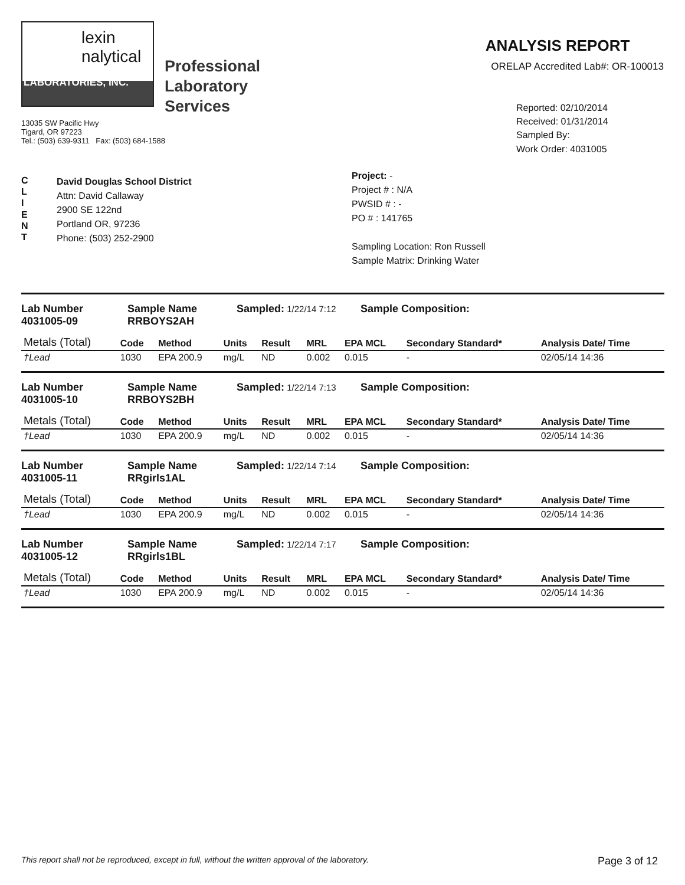lexin
nalytical
LABORATORIES, INC.
Professional
Laboratory
Services
13035 SW Pacific Hwy
Tigard, OR 97223
Tel.: (503) 639-9311 Fax: (503) 684-1588
ANALYSIS REPORT
ORELAP Accredited Lab#: OR-100013
Reported: 02/10/2014
Received: 01/31/2014
Sampled By:
Work Order: 4031005
C
L
I
E
N
T
David Douglas School District
Attn: David Callaway
2900 SE 122nd
Portland OR, 97236
Phone: (503) 252-2900
Project: -
Project # : N/A
PWSID # : -
PO # : 141765
Sampling Location: Ron Russell
Sample Matrix: Drinking Water
Lab Number
4031005-09
Sample Name
RRBOYS2AH
Sampled: 1/22/14 7:12
Sample Composition:
| Metals (Total) | Code | Method | Units | Result | MRL | EPA MCL | Secondary Standard* | Analysis Date/ Time |
| --- | --- | --- | --- | --- | --- | --- | --- | --- |
| †Lead | 1030 | EPA 200.9 | mg/L | ND | 0.002 | 0.015 | - | 02/05/14 14:36 |
Lab Number
4031005-10
Sample Name
RRBOYS2BH
Sampled: 1/22/14 7:13
Sample Composition:
| Metals (Total) | Code | Method | Units | Result | MRL | EPA MCL | Secondary Standard* | Analysis Date/ Time |
| --- | --- | --- | --- | --- | --- | --- | --- | --- |
| †Lead | 1030 | EPA 200.9 | mg/L | ND | 0.002 | 0.015 | - | 02/05/14 14:36 |
Lab Number
4031005-11
Sample Name
RRgirls1AL
Sampled: 1/22/14 7:14
Sample Composition:
| Metals (Total) | Code | Method | Units | Result | MRL | EPA MCL | Secondary Standard* | Analysis Date/ Time |
| --- | --- | --- | --- | --- | --- | --- | --- | --- |
| †Lead | 1030 | EPA 200.9 | mg/L | ND | 0.002 | 0.015 | - | 02/05/14 14:36 |
Lab Number
4031005-12
Sample Name
RRgirls1BL
Sampled: 1/22/14 7:17
Sample Composition:
| Metals (Total) | Code | Method | Units | Result | MRL | EPA MCL | Secondary Standard* | Analysis Date/ Time |
| --- | --- | --- | --- | --- | --- | --- | --- | --- |
| †Lead | 1030 | EPA 200.9 | mg/L | ND | 0.002 | 0.015 | - | 02/05/14 14:36 |
This report shall not be reproduced, except in full, without the written approval of the laboratory. Page 3 of 12